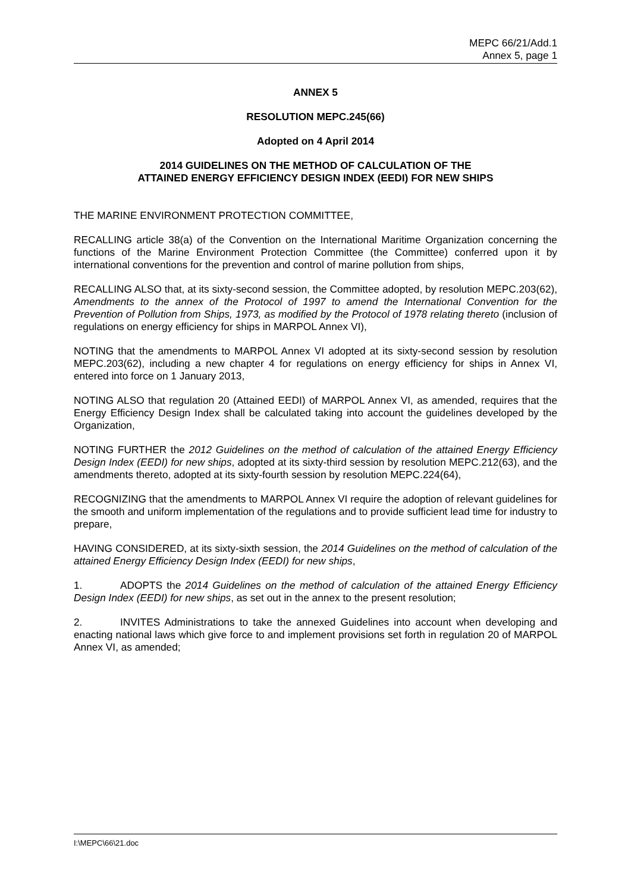MEPC 66/21/Add.1
Annex 5, page 1
ANNEX 5
RESOLUTION MEPC.245(66)
Adopted on 4 April 2014
2014 GUIDELINES ON THE METHOD OF CALCULATION OF THE
ATTAINED ENERGY EFFICIENCY DESIGN INDEX (EEDI) FOR NEW SHIPS
THE MARINE ENVIRONMENT PROTECTION COMMITTEE,
RECALLING article 38(a) of the Convention on the International Maritime Organization concerning the functions of the Marine Environment Protection Committee (the Committee) conferred upon it by international conventions for the prevention and control of marine pollution from ships,
RECALLING ALSO that, at its sixty-second session, the Committee adopted, by resolution MEPC.203(62), Amendments to the annex of the Protocol of 1997 to amend the International Convention for the Prevention of Pollution from Ships, 1973, as modified by the Protocol of 1978 relating thereto (inclusion of regulations on energy efficiency for ships in MARPOL Annex VI),
NOTING that the amendments to MARPOL Annex VI adopted at its sixty-second session by resolution MEPC.203(62), including a new chapter 4 for regulations on energy efficiency for ships in Annex VI, entered into force on 1 January 2013,
NOTING ALSO that regulation 20 (Attained EEDI) of MARPOL Annex VI, as amended, requires that the Energy Efficiency Design Index shall be calculated taking into account the guidelines developed by the Organization,
NOTING FURTHER the 2012 Guidelines on the method of calculation of the attained Energy Efficiency Design Index (EEDI) for new ships, adopted at its sixty-third session by resolution MEPC.212(63), and the amendments thereto, adopted at its sixty-fourth session by resolution MEPC.224(64),
RECOGNIZING that the amendments to MARPOL Annex VI require the adoption of relevant guidelines for the smooth and uniform implementation of the regulations and to provide sufficient lead time for industry to prepare,
HAVING CONSIDERED, at its sixty-sixth session, the 2014 Guidelines on the method of calculation of the attained Energy Efficiency Design Index (EEDI) for new ships,
1. ADOPTS the 2014 Guidelines on the method of calculation of the attained Energy Efficiency Design Index (EEDI) for new ships, as set out in the annex to the present resolution;
2. INVITES Administrations to take the annexed Guidelines into account when developing and enacting national laws which give force to and implement provisions set forth in regulation 20 of MARPOL Annex VI, as amended;
I:\MEPC\66\21.doc